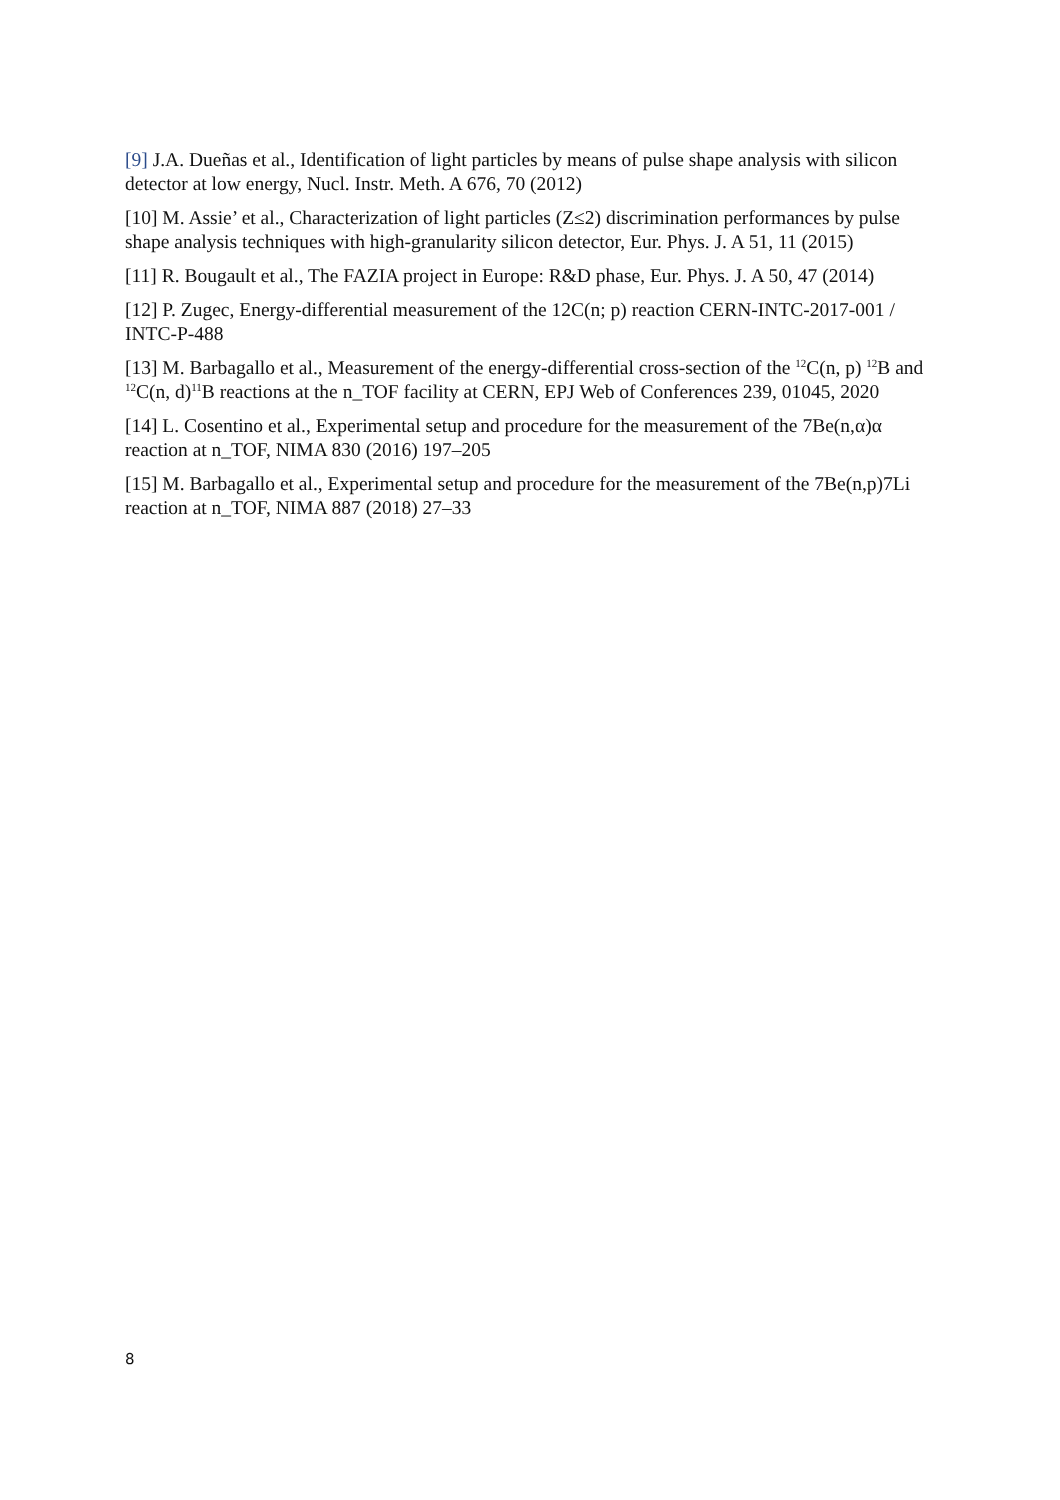[9] J.A. Dueñas et al., Identification of light particles by means of pulse shape analysis with silicon detector at low energy, Nucl. Instr. Meth. A 676, 70 (2012)
[10] M. Assie’ et al., Characterization of light particles (Z≤2) discrimination performances by pulse shape analysis techniques with high-granularity silicon detector, Eur. Phys. J. A 51, 11 (2015)
[11] R. Bougault et al., The FAZIA project in Europe: R&D phase, Eur. Phys. J. A 50, 47 (2014)
[12] P. Zugec, Energy-differential measurement of the 12C(n; p) reaction CERN-INTC-2017-001 / INTC-P-488
[13] M. Barbagallo et al., Measurement of the energy-differential cross-section of the <sup>12</sup>C(n, p) <sup>12</sup>B and <sup>12</sup>C(n, d)<sup>11</sup>B reactions at the n_TOF facility at CERN, EPJ Web of Conferences 239, 01045, 2020
[14] L. Cosentino et al., Experimental setup and procedure for the measurement of the 7Be(n,α)α reaction at n_TOF, NIMA 830 (2016) 197–205
[15] M. Barbagallo et al., Experimental setup and procedure for the measurement of the 7Be(n,p)7Li reaction at n_TOF, NIMA 887 (2018) 27–33
8